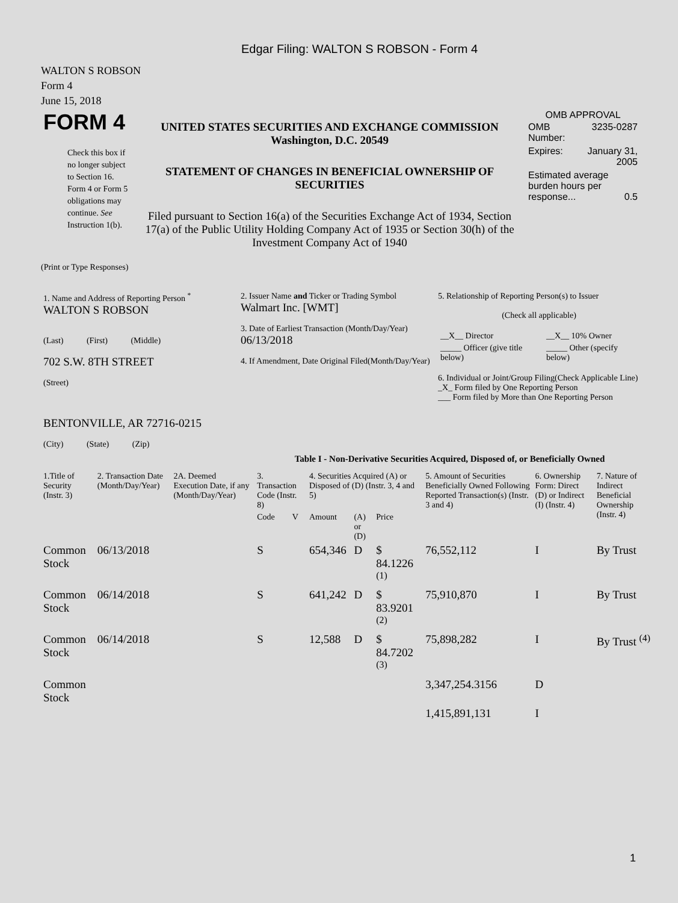Edgar Filing: WALTON S ROBSON - Form 4
WALTON S ROBSON
Form 4
June 15, 2018
| FORM 4 Check this box if no longer subject to Section 16. Form 4 or Form 5 obligations may continue. See Instruction 1(b). | UNITED STATES SECURITIES AND EXCHANGE COMMISSION Washington, D.C. 20549 STATEMENT OF CHANGES IN BENEFICIAL OWNERSHIP OF SECURITIES Filed pursuant to Section 16(a) of the Securities Exchange Act of 1934, Section 17(a) of the Public Utility Holding Company Act of 1935 or Section 30(h) of the Investment Company Act of 1940 | OMB APPROVAL / OMB Number: / 3235-0287 / / Expires: / January 31, 2005 / / Estimated average burden hours per response... 0.5 / / |
(Print or Type Responses)
| 1. Name and Address of Reporting Person <sup>*</sup> WALTON S ROBSON (Last) (First) (Middle) 702 S.W. 8TH STREET (Street) BENTONVILLE, AR 72716-0215 (City) (State) (Zip) | 2. Issuer Name and Ticker or Trading Symbol Walmart Inc. [WMT] 3. Date of Earliest Transaction (Month/Day/Year) 06/13/2018 4. If Amendment, Date Original Filed(Month/Day/Year) | 5. Relationship of Reporting Person(s) to Issuer (Check all applicable) / __X__ Director / __X__ 10% Owner / / _____ Officer (give title below) / _____ Other (specify below) / 6. Individual or Joint/Group Filing(Check Applicable Line) _X_ Form filed by One Reporting Person ___ Form filed by More than One Reporting Person |
Table I - Non-Derivative Securities Acquired, Disposed of, or Beneficially Owned
| 1.Title of Security (Instr. 3) | 2. Transaction Date (Month/Day/Year) | 2A. Deemed Execution Date, if any (Month/Day/Year) | 3. Transaction Code (Instr. 8) | | 4. Securities Acquired (A) or Disposed of (D) (Instr. 3, 4 and 5) | | | 5. Amount of Securities Beneficially Owned Following Reported Transaction(s) (Instr. 3 and 4) | 6. Ownership Form: Direct (D) or Indirect (I) (Instr. 4) | 7. Nature of Indirect Beneficial Ownership (Instr. 4) |
| --- | --- | --- | --- | --- | --- | --- | --- | --- | --- | --- |
| | | | Code | V | Amount | (A) or (D) | Price | | | |
| Common Stock | 06/13/2018 | | S | | 654,346 | D | $ 84.1226 <sup>(1)</sup> | 76,552,112 | I | By Trust |
| Common Stock | 06/14/2018 | | S | | 641,242 | D | $ 83.9201 <sup>(2)</sup> | 75,910,870 | I | By Trust |
| Common Stock | 06/14/2018 | | S | | 12,588 | D | $ 84.7202 <sup>(3)</sup> | 75,898,282 | I | By Trust <sup>(4)</sup> |
| Common Stock | | | | | | | | 3,347,254.3156 | D | |
| | | | | | | | | 1,415,891,131 | I | |
1